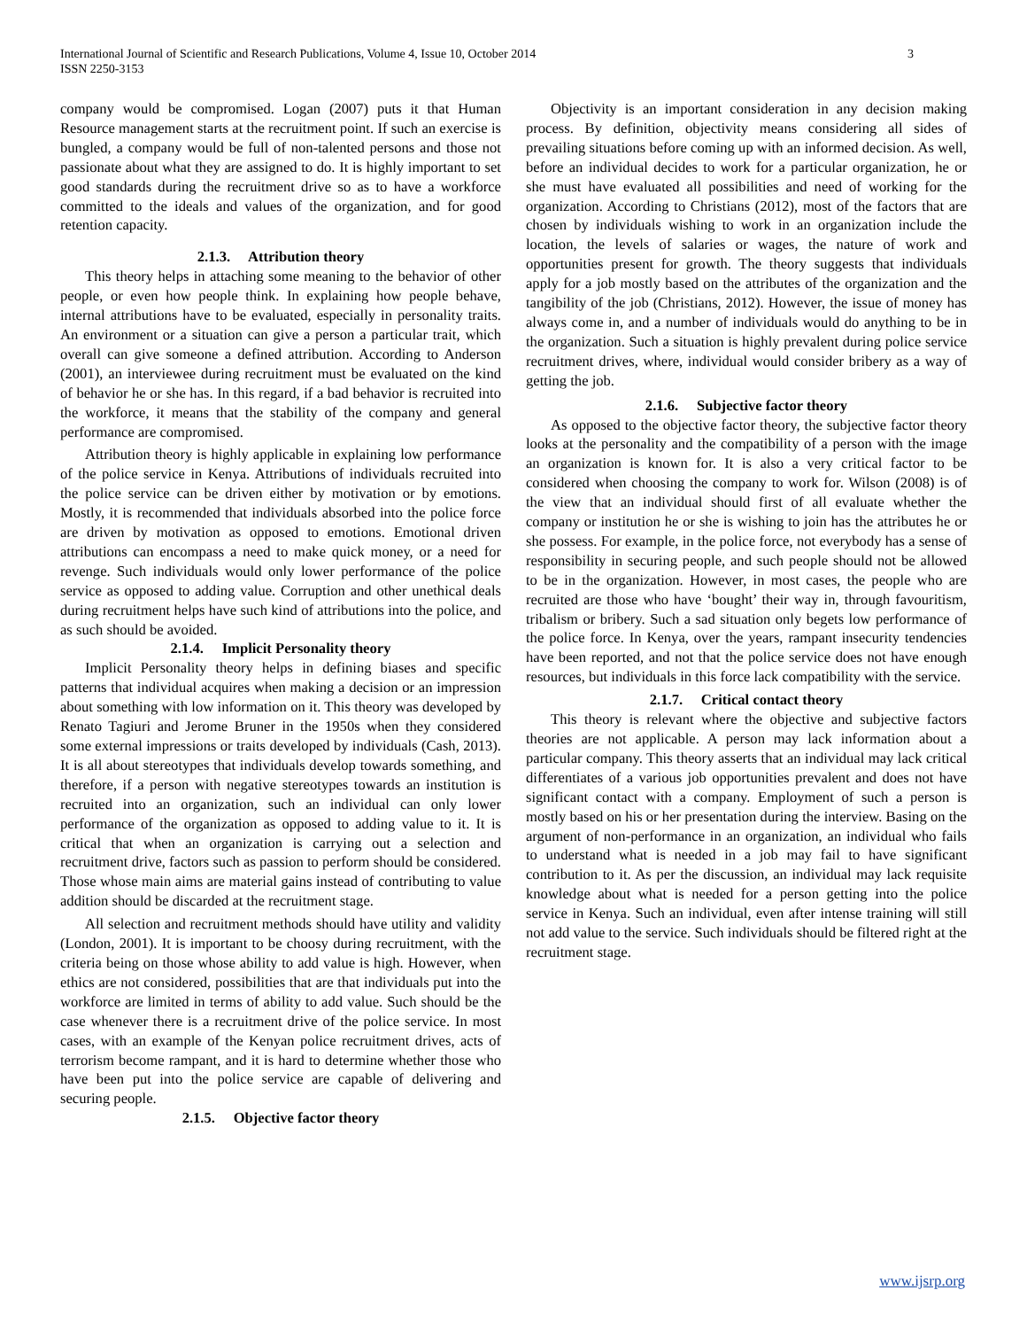International Journal of Scientific and Research Publications, Volume 4, Issue 10, October 2014
ISSN 2250-3153 3
company would be compromised. Logan (2007) puts it that Human Resource management starts at the recruitment point. If such an exercise is bungled, a company would be full of non-talented persons and those not passionate about what they are assigned to do. It is highly important to set good standards during the recruitment drive so as to have a workforce committed to the ideals and values of the organization, and for good retention capacity.
2.1.3. Attribution theory
This theory helps in attaching some meaning to the behavior of other people, or even how people think. In explaining how people behave, internal attributions have to be evaluated, especially in personality traits. An environment or a situation can give a person a particular trait, which overall can give someone a defined attribution. According to Anderson (2001), an interviewee during recruitment must be evaluated on the kind of behavior he or she has. In this regard, if a bad behavior is recruited into the workforce, it means that the stability of the company and general performance are compromised.
Attribution theory is highly applicable in explaining low performance of the police service in Kenya. Attributions of individuals recruited into the police service can be driven either by motivation or by emotions. Mostly, it is recommended that individuals absorbed into the police force are driven by motivation as opposed to emotions. Emotional driven attributions can encompass a need to make quick money, or a need for revenge. Such individuals would only lower performance of the police service as opposed to adding value. Corruption and other unethical deals during recruitment helps have such kind of attributions into the police, and as such should be avoided.
2.1.4. Implicit Personality theory
Implicit Personality theory helps in defining biases and specific patterns that individual acquires when making a decision or an impression about something with low information on it. This theory was developed by Renato Tagiuri and Jerome Bruner in the 1950s when they considered some external impressions or traits developed by individuals (Cash, 2013). It is all about stereotypes that individuals develop towards something, and therefore, if a person with negative stereotypes towards an institution is recruited into an organization, such an individual can only lower performance of the organization as opposed to adding value to it. It is critical that when an organization is carrying out a selection and recruitment drive, factors such as passion to perform should be considered. Those whose main aims are material gains instead of contributing to value addition should be discarded at the recruitment stage.
All selection and recruitment methods should have utility and validity (London, 2001). It is important to be choosy during recruitment, with the criteria being on those whose ability to add value is high. However, when ethics are not considered, possibilities that are that individuals put into the workforce are limited in terms of ability to add value. Such should be the case whenever there is a recruitment drive of the police service. In most cases, with an example of the Kenyan police recruitment drives, acts of terrorism become rampant, and it is hard to determine whether those who have been put into the police service are capable of delivering and securing people.
2.1.5. Objective factor theory
Objectivity is an important consideration in any decision making process. By definition, objectivity means considering all sides of prevailing situations before coming up with an informed decision. As well, before an individual decides to work for a particular organization, he or she must have evaluated all possibilities and need of working for the organization. According to Christians (2012), most of the factors that are chosen by individuals wishing to work in an organization include the location, the levels of salaries or wages, the nature of work and opportunities present for growth. The theory suggests that individuals apply for a job mostly based on the attributes of the organization and the tangibility of the job (Christians, 2012). However, the issue of money has always come in, and a number of individuals would do anything to be in the organization. Such a situation is highly prevalent during police service recruitment drives, where, individual would consider bribery as a way of getting the job.
2.1.6. Subjective factor theory
As opposed to the objective factor theory, the subjective factor theory looks at the personality and the compatibility of a person with the image an organization is known for. It is also a very critical factor to be considered when choosing the company to work for. Wilson (2008) is of the view that an individual should first of all evaluate whether the company or institution he or she is wishing to join has the attributes he or she possess. For example, in the police force, not everybody has a sense of responsibility in securing people, and such people should not be allowed to be in the organization. However, in most cases, the people who are recruited are those who have ‘bought’ their way in, through favouritism, tribalism or bribery. Such a sad situation only begets low performance of the police force. In Kenya, over the years, rampant insecurity tendencies have been reported, and not that the police service does not have enough resources, but individuals in this force lack compatibility with the service.
2.1.7. Critical contact theory
This theory is relevant where the objective and subjective factors theories are not applicable. A person may lack information about a particular company. This theory asserts that an individual may lack critical differentiates of a various job opportunities prevalent and does not have significant contact with a company. Employment of such a person is mostly based on his or her presentation during the interview. Basing on the argument of non-performance in an organization, an individual who fails to understand what is needed in a job may fail to have significant contribution to it. As per the discussion, an individual may lack requisite knowledge about what is needed for a person getting into the police service in Kenya. Such an individual, even after intense training will still not add value to the service. Such individuals should be filtered right at the recruitment stage.
www.ijsrp.org